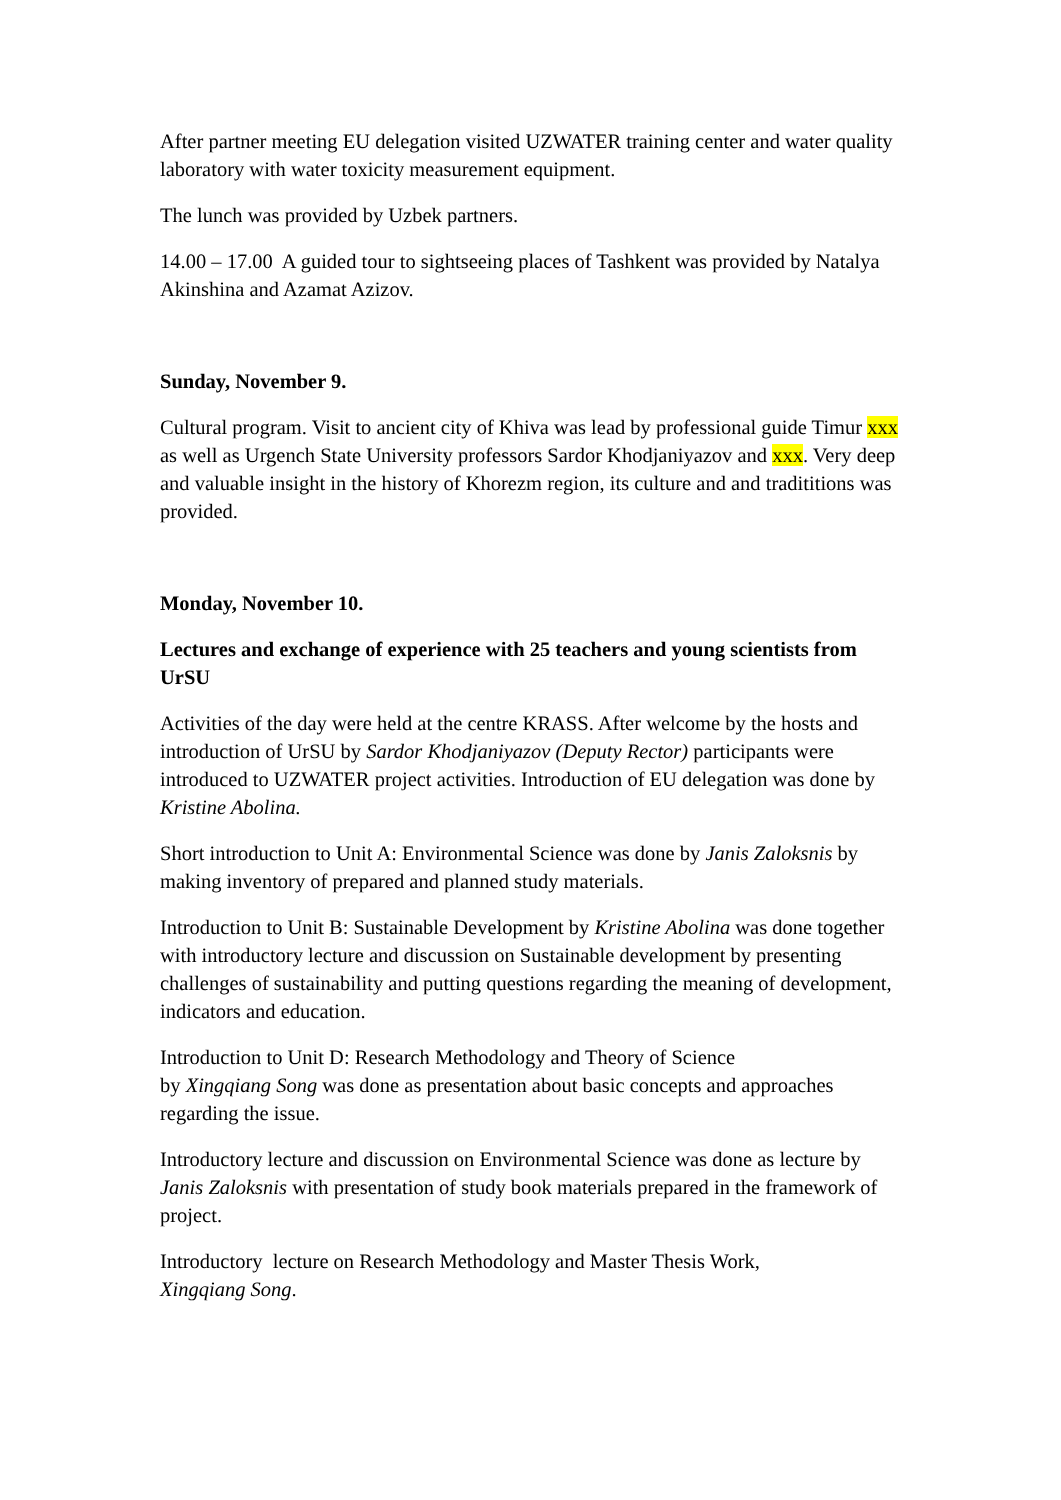After partner meeting EU delegation visited UZWATER training center and water quality laboratory with water toxicity measurement equipment.
The lunch was provided by Uzbek partners.
14.00 – 17.00 A guided tour to sightseeing places of Tashkent was provided by Natalya Akinshina and Azamat Azizov.
Sunday, November 9.
Cultural program. Visit to ancient city of Khiva was lead by professional guide Timur xxx as well as Urgench State University professors Sardor Khodjaniyazov and xxx. Very deep and valuable insight in the history of Khorezm region, its culture and and tradititions was provided.
Monday, November 10.
Lectures and exchange of experience with 25 teachers and young scientists from UrSU
Activities of the day were held at the centre KRASS. After welcome by the hosts and introduction of UrSU by Sardor Khodjaniyazov (Deputy Rector) participants were introduced to UZWATER project activities. Introduction of EU delegation was done by Kristine Abolina.
Short introduction to Unit A: Environmental Science was done by Janis Zaloksnis by making inventory of prepared and planned study materials.
Introduction to Unit B: Sustainable Development by Kristine Abolina was done together with introductory lecture and discussion on Sustainable development by presenting challenges of sustainability and putting questions regarding the meaning of development, indicators and education.
Introduction to Unit D: Research Methodology and Theory of Science
by Xingqiang Song was done as presentation about basic concepts and approaches regarding the issue.
Introductory lecture and discussion on Environmental Science was done as lecture by Janis Zaloksnis with presentation of study book materials prepared in the framework of project.
Introductory lecture on Research Methodology and Master Thesis Work,
Xingqiang Song.